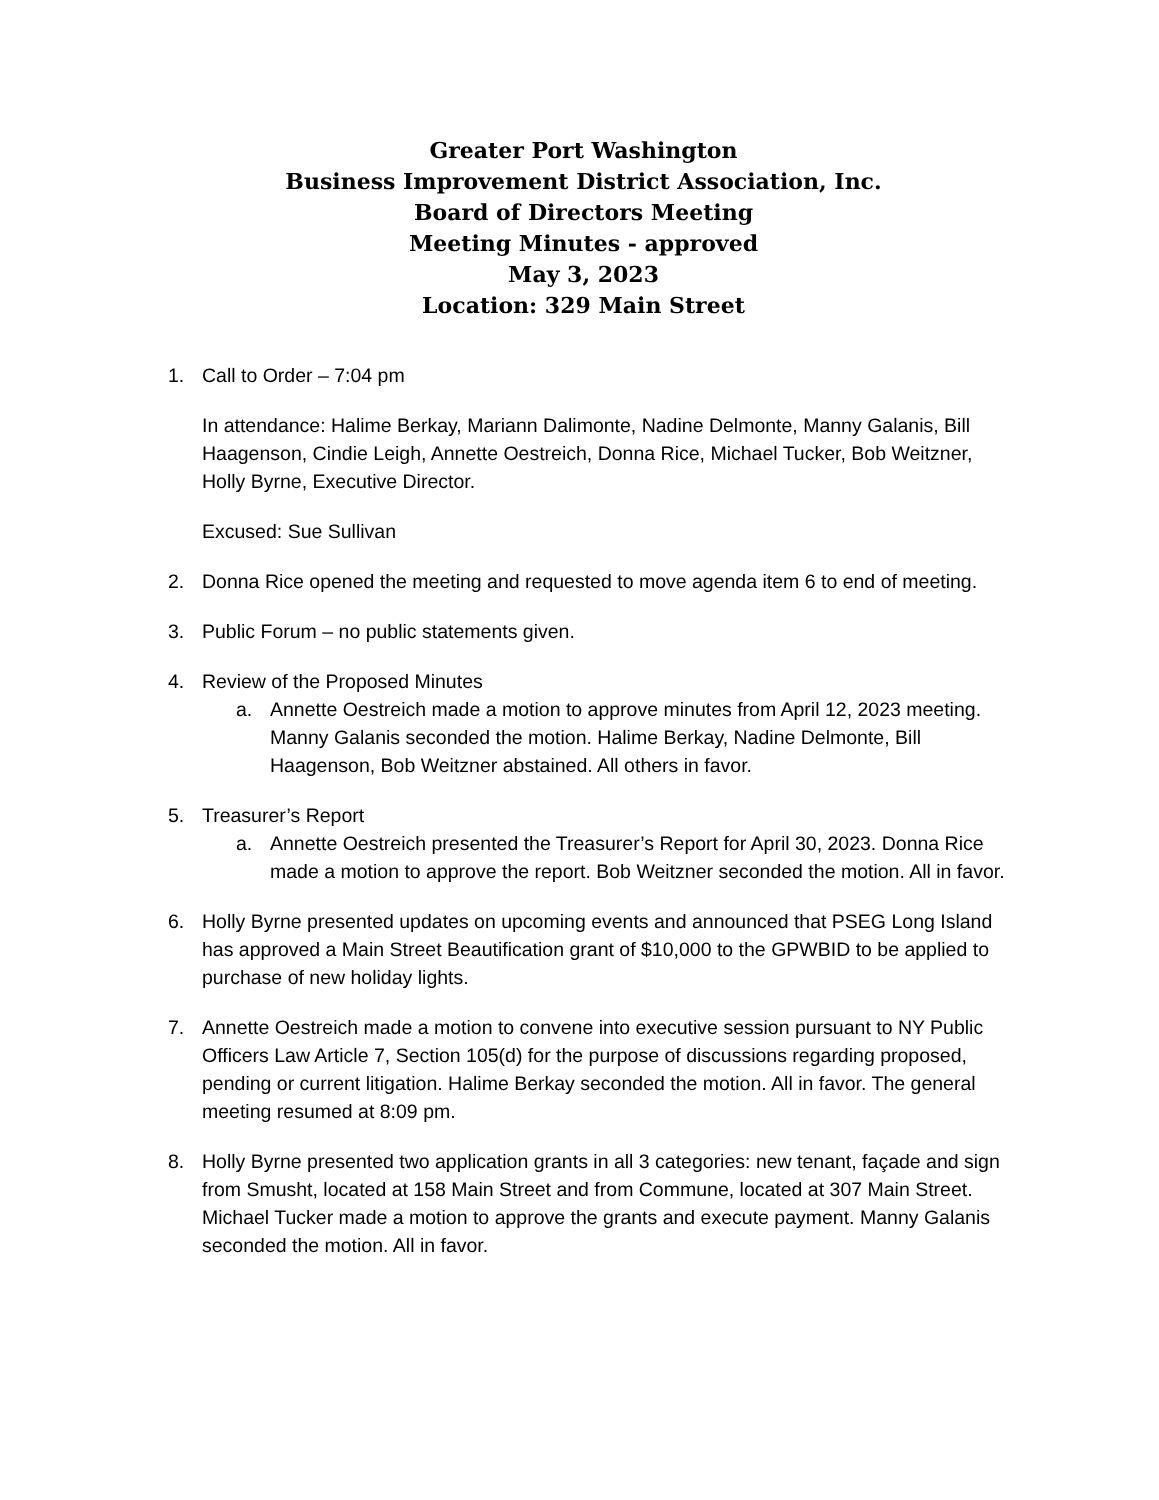Greater Port Washington
Business Improvement District Association, Inc.
Board of Directors Meeting
Meeting Minutes - approved
May 3, 2023
Location: 329 Main Street
1. Call to Order – 7:04 pm
In attendance: Halime Berkay, Mariann Dalimonte, Nadine Delmonte, Manny Galanis, Bill Haagenson, Cindie Leigh, Annette Oestreich, Donna Rice, Michael Tucker, Bob Weitzner, Holly Byrne, Executive Director.
Excused: Sue Sullivan
2. Donna Rice opened the meeting and requested to move agenda item 6 to end of meeting.
3. Public Forum – no public statements given.
4. Review of the Proposed Minutes
a. Annette Oestreich made a motion to approve minutes from April 12, 2023 meeting. Manny Galanis seconded the motion. Halime Berkay, Nadine Delmonte, Bill Haagenson, Bob Weitzner abstained. All others in favor.
5. Treasurer’s Report
a. Annette Oestreich presented the Treasurer’s Report for April 30, 2023. Donna Rice made a motion to approve the report. Bob Weitzner seconded the motion. All in favor.
6. Holly Byrne presented updates on upcoming events and announced that PSEG Long Island has approved a Main Street Beautification grant of $10,000 to the GPWBID to be applied to purchase of new holiday lights.
7. Annette Oestreich made a motion to convene into executive session pursuant to NY Public Officers Law Article 7, Section 105(d) for the purpose of discussions regarding proposed, pending or current litigation. Halime Berkay seconded the motion. All in favor. The general meeting resumed at 8:09 pm.
8. Holly Byrne presented two application grants in all 3 categories: new tenant, façade and sign from Smusht, located at 158 Main Street and from Commune, located at 307 Main Street. Michael Tucker made a motion to approve the grants and execute payment. Manny Galanis seconded the motion. All in favor.